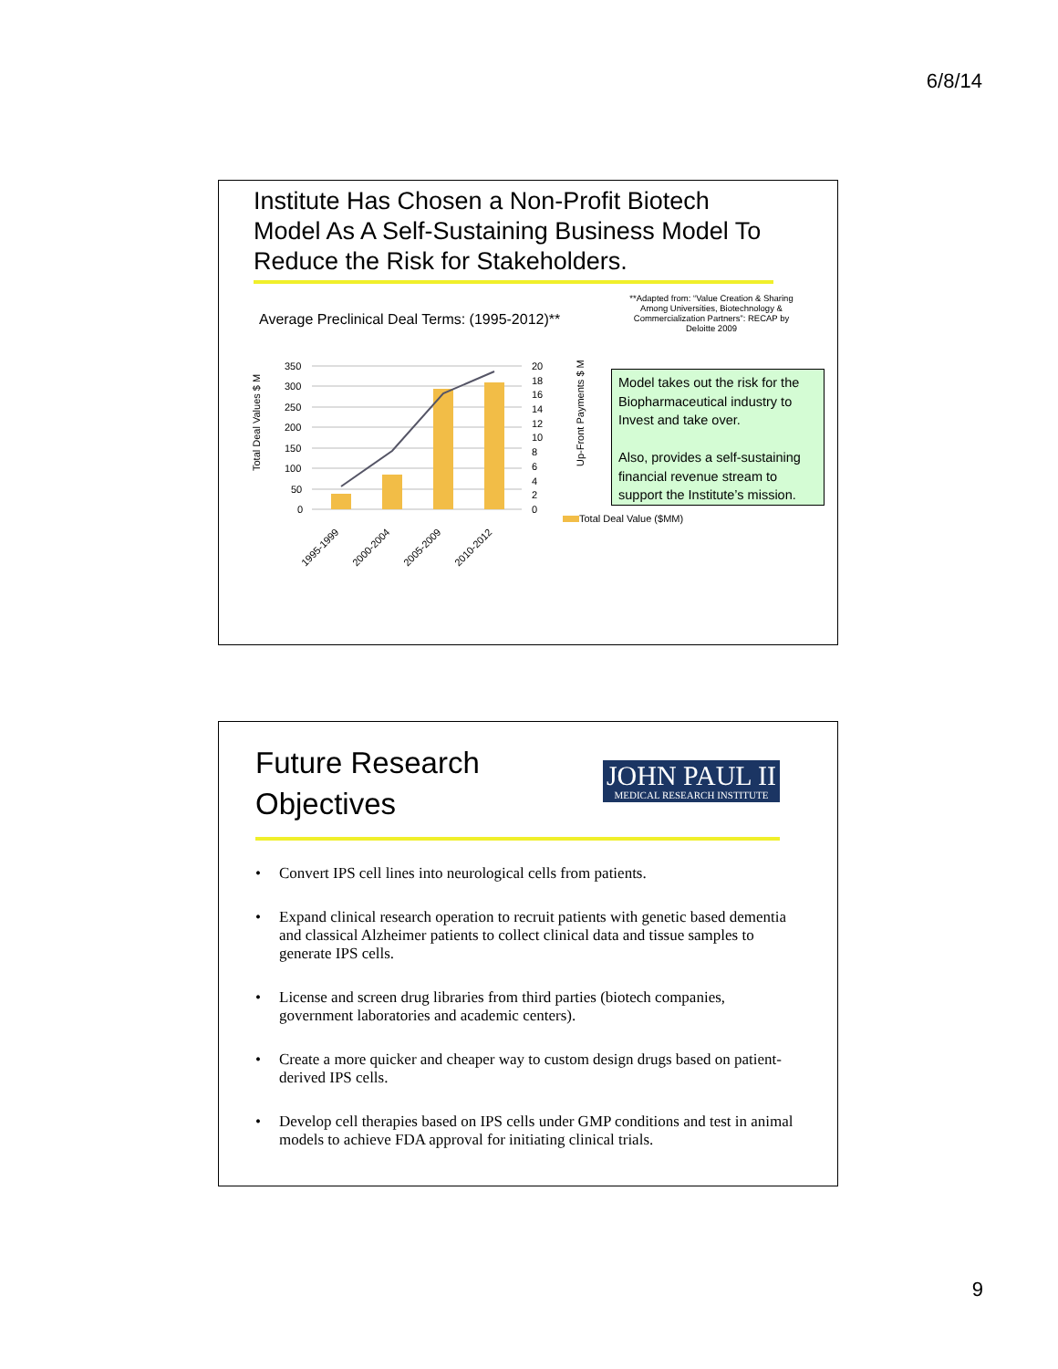6/8/14
Institute Has Chosen a Non-Profit Biotech Model As A Self-Sustaining Business Model To Reduce the Risk for Stakeholders.
Average Preclinical Deal Terms: (1995-2012)**
**Adapted from: “Value Creation & Sharing Among Universities, Biotechnology & Commercialization Partners”: RECAP by Deloitte 2009
Total Deal Values $ M
Up-Front Payments $ M
350
300
250
200
150
100
50
0
20
18
16
14
12
10
8
6
4
2
0
1995-1999
2000-2004
2005-2009
2010-2012
Total Deal Value ($MM)
Model takes out the risk for the Biopharmaceutical industry to Invest and take over.
Also, provides a self-sustaining financial revenue stream to support the Institute’s mission.
Future Research
Objectives
JOHN PAUL II
MEDICAL RESEARCH INSTITUTE
• Convert IPS cell lines into neurological cells from patients.
• Expand clinical research operation to recruit patients with genetic based dementia and classical Alzheimer patients to collect clinical data and tissue samples to generate IPS cells.
• License and screen drug libraries from third parties (biotech companies, government laboratories and academic centers).
• Create a more quicker and cheaper way to custom design drugs based on patient-derived IPS cells.
• Develop cell therapies based on IPS cells under GMP conditions and test in animal models to achieve FDA approval for initiating clinical trials.
9